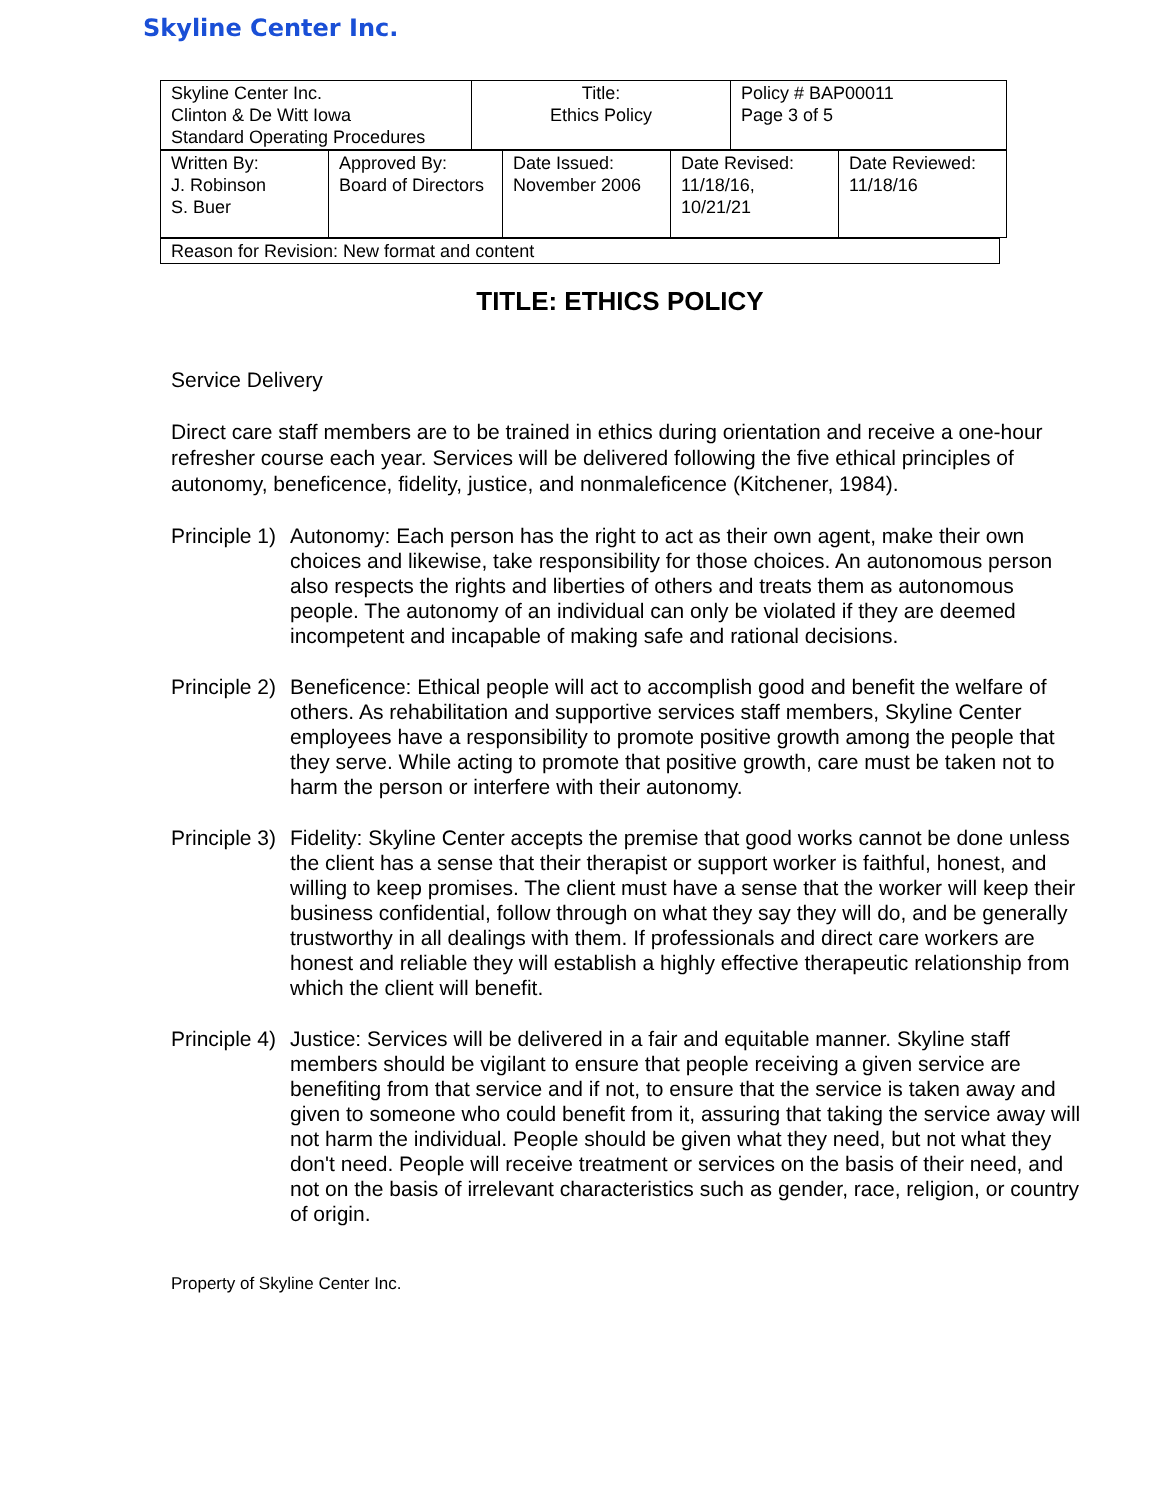Skyline Center Inc.
| Skyline Center Inc. Clinton & De Witt Iowa Standard Operating Procedures | Title: Ethics Policy | Policy # BAP00011 Page 3 of 5 |
| Written By: J. Robinson S. Buer | Approved By: Board of Directors | Date Issued: November 2006 | Date Revised: 11/18/16, 10/21/21 | Date Reviewed: 11/18/16 |
| Reason for Revision: New format and content |
TITLE: ETHICS POLICY
Service Delivery
Direct care staff members are to be trained in ethics during orientation and receive a one-hour refresher course each year. Services will be delivered following the five ethical principles of autonomy, beneficence, fidelity, justice, and nonmaleficence (Kitchener, 1984).
Principle 1) Autonomy: Each person has the right to act as their own agent, make their own choices and likewise, take responsibility for those choices. An autonomous person also respects the rights and liberties of others and treats them as autonomous people. The autonomy of an individual can only be violated if they are deemed incompetent and incapable of making safe and rational decisions.
Principle 2) Beneficence: Ethical people will act to accomplish good and benefit the welfare of others. As rehabilitation and supportive services staff members, Skyline Center employees have a responsibility to promote positive growth among the people that they serve. While acting to promote that positive growth, care must be taken not to harm the person or interfere with their autonomy.
Principle 3) Fidelity: Skyline Center accepts the premise that good works cannot be done unless the client has a sense that their therapist or support worker is faithful, honest, and willing to keep promises. The client must have a sense that the worker will keep their business confidential, follow through on what they say they will do, and be generally trustworthy in all dealings with them. If professionals and direct care workers are honest and reliable they will establish a highly effective therapeutic relationship from which the client will benefit.
Principle 4) Justice: Services will be delivered in a fair and equitable manner. Skyline staff members should be vigilant to ensure that people receiving a given service are benefiting from that service and if not, to ensure that the service is taken away and given to someone who could benefit from it, assuring that taking the service away will not harm the individual. People should be given what they need, but not what they don't need. People will receive treatment or services on the basis of their need, and not on the basis of irrelevant characteristics such as gender, race, religion, or country of origin.
Property of Skyline Center Inc.